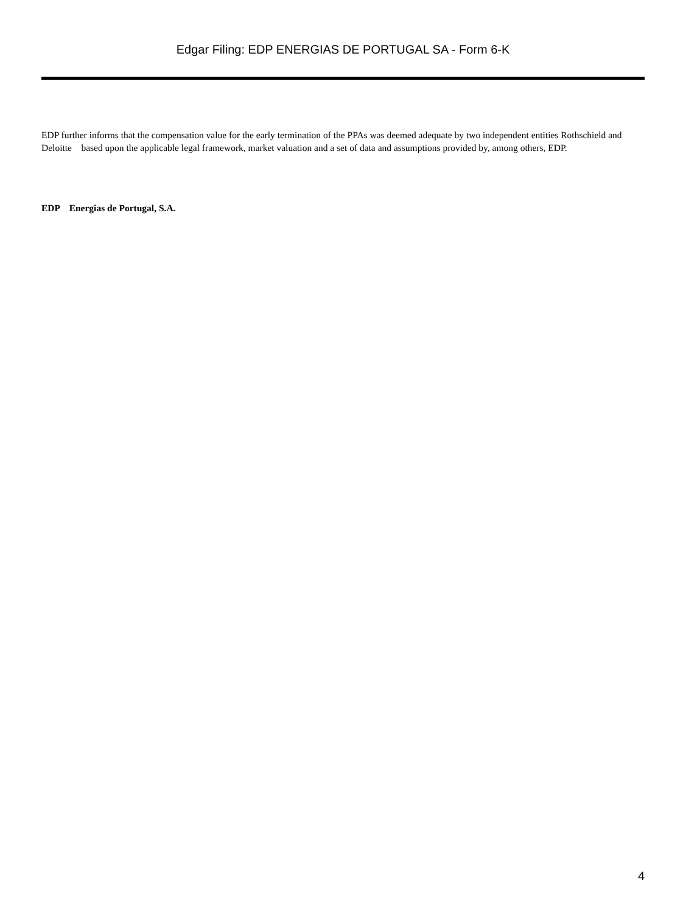Edgar Filing: EDP ENERGIAS DE PORTUGAL SA - Form 6-K
EDP further informs that the compensation value for the early termination of the PPAs was deemed adequate by two independent entities Rothschield and Deloitte based upon the applicable legal framework, market valuation and a set of data and assumptions provided by, among others, EDP.
EDP Energias de Portugal, S.A.
4